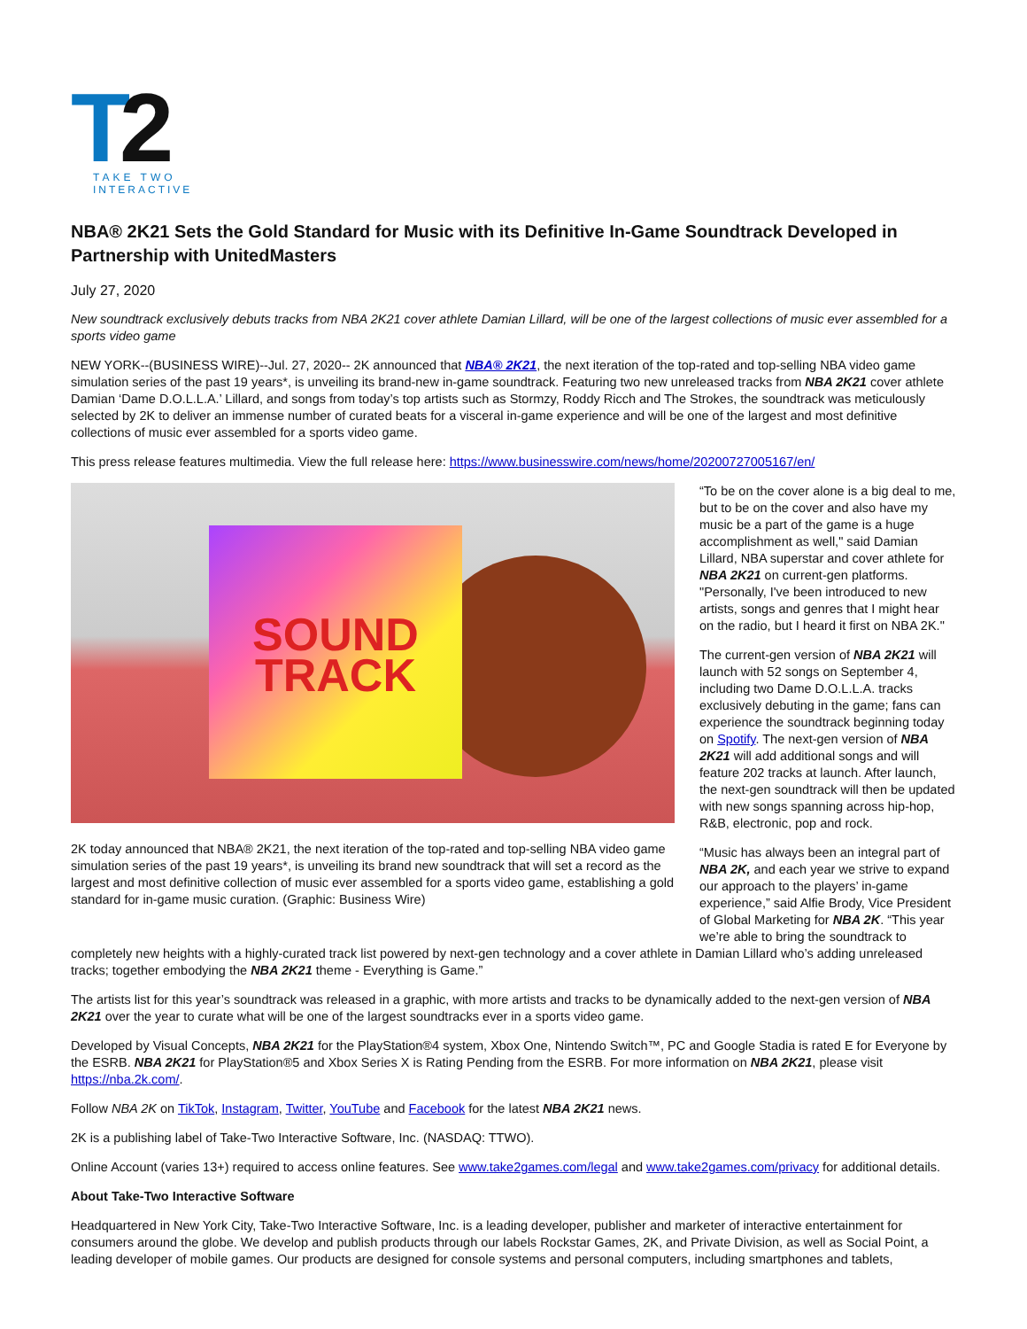T
2
TAKE TWO
INTERACTIVE
NBA® 2K21 Sets the Gold Standard for Music with its Definitive In-Game Soundtrack Developed in Partnership with UnitedMasters
July 27, 2020
New soundtrack exclusively debuts tracks from NBA 2K21 cover athlete Damian Lillard, will be one of the largest collections of music ever assembled for a sports video game
NEW YORK--(BUSINESS WIRE)--Jul. 27, 2020-- 2K announced that NBA® 2K21, the next iteration of the top-rated and top-selling NBA video game simulation series of the past 19 years*, is unveiling its brand-new in-game soundtrack. Featuring two new unreleased tracks from NBA 2K21 cover athlete Damian ‘Dame D.O.L.L.A.’ Lillard, and songs from today’s top artists such as Stormzy, Roddy Ricch and The Strokes, the soundtrack was meticulously selected by 2K to deliver an immense number of curated beats for a visceral in-game experience and will be one of the largest and most definitive collections of music ever assembled for a sports video game.
This press release features multimedia. View the full release here: https://www.businesswire.com/news/home/20200727005167/en/
SOUND
TRACK
2K today announced that NBA® 2K21, the next iteration of the top-rated and top-selling NBA video game simulation series of the past 19 years*, is unveiling its brand new soundtrack that will set a record as the largest and most definitive collection of music ever assembled for a sports video game, establishing a gold standard for in-game music curation. (Graphic: Business Wire)
“To be on the cover alone is a big deal to me, but to be on the cover and also have my music be a part of the game is a huge accomplishment as well," said Damian Lillard, NBA superstar and cover athlete for NBA 2K21 on current-gen platforms. "Personally, I've been introduced to new artists, songs and genres that I might hear on the radio, but I heard it first on NBA 2K."
The current-gen version of NBA 2K21 will launch with 52 songs on September 4, including two Dame D.O.L.L.A. tracks exclusively debuting in the game; fans can experience the soundtrack beginning today on Spotify. The next-gen version of NBA 2K21 will add additional songs and will feature 202 tracks at launch. After launch, the next-gen soundtrack will then be updated with new songs spanning across hip-hop, R&B, electronic, pop and rock.
“Music has always been an integral part of NBA 2K, and each year we strive to expand our approach to the players’ in-game experience,” said Alfie Brody, Vice President of Global Marketing for NBA 2K. “This year we’re able to bring the soundtrack to completely new heights with a highly-curated track list powered by next-gen technology and a cover athlete in Damian Lillard who’s adding unreleased tracks; together embodying the NBA 2K21 theme - Everything is Game.”
The artists list for this year’s soundtrack was released in a graphic, with more artists and tracks to be dynamically added to the next-gen version of NBA 2K21 over the year to curate what will be one of the largest soundtracks ever in a sports video game.
Developed by Visual Concepts, NBA 2K21 for the PlayStation®4 system, Xbox One, Nintendo Switch™, PC and Google Stadia is rated E for Everyone by the ESRB. NBA 2K21 for PlayStation®5 and Xbox Series X is Rating Pending from the ESRB. For more information on NBA 2K21, please visit https://nba.2k.com/.
Follow NBA 2K on TikTok, Instagram, Twitter, YouTube and Facebook for the latest NBA 2K21 news.
2K is a publishing label of Take-Two Interactive Software, Inc. (NASDAQ: TTWO).
Online Account (varies 13+) required to access online features. See www.take2games.com/legal and www.take2games.com/privacy for additional details.
About Take-Two Interactive Software
Headquartered in New York City, Take-Two Interactive Software, Inc. is a leading developer, publisher and marketer of interactive entertainment for consumers around the globe. We develop and publish products through our labels Rockstar Games, 2K, and Private Division, as well as Social Point, a leading developer of mobile games. Our products are designed for console systems and personal computers, including smartphones and tablets,